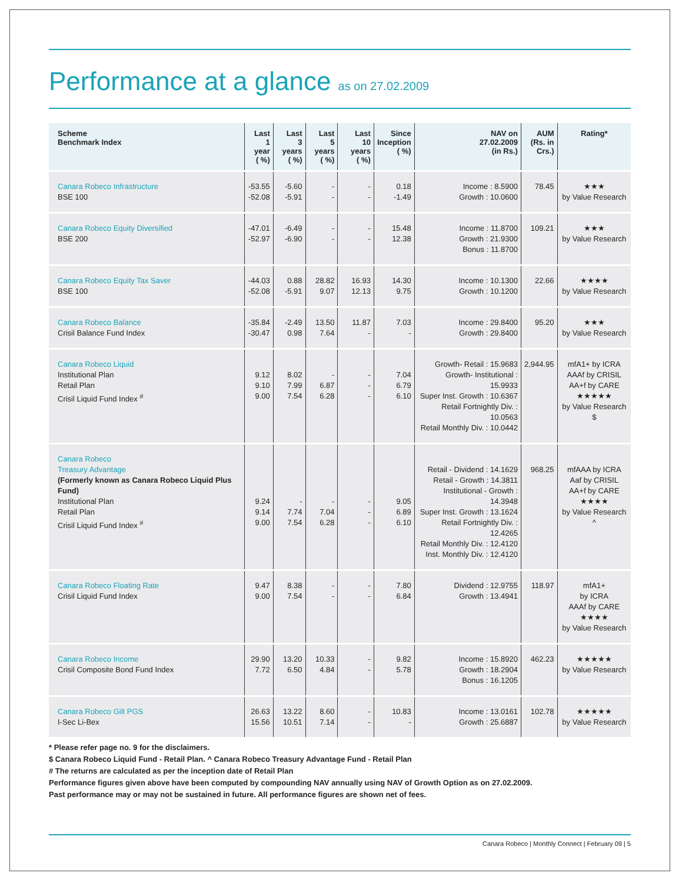Performance at a glance as on 27.02.2009
| Scheme Benchmark Index | Last 1 year ( %) | Last 3 years ( %) | Last 5 years ( %) | Last 10 years ( %) | Since Inception ( %) | NAV on 27.02.2009 (in Rs.) | AUM (Rs. in Crs.) | Rating* |
| --- | --- | --- | --- | --- | --- | --- | --- | --- |
| Canara Robeco Infrastructure BSE 100 | -53.55 -52.08 | -5.60 -5.91 | - - | - - | 0.18 -1.49 | Income : 8.5900 Growth : 10.0600 | 78.45 | ★★★ by Value Research |
| Canara Robeco Equity Diversified BSE 200 | -47.01 -52.97 | -6.49 -6.90 | - - | - - | 15.48 12.38 | Income : 11.8700 Growth : 21.9300 Bonus : 11.8700 | 109.21 | ★★★ by Value Research |
| Canara Robeco Equity Tax Saver BSE 100 | -44.03 -52.08 | 0.88 -5.91 | 28.82 9.07 | 16.93 12.13 | 14.30 9.75 | Income : 10.1300 Growth : 10.1200 | 22.66 | ★★★★ by Value Research |
| Canara Robeco Balance Crisil Balance Fund Index | -35.84 -30.47 | -2.49 0.98 | 13.50 7.64 | 11.87 - | 7.03 - | Income : 29.8400 Growth : 29.8400 | 95.20 | ★★★ by Value Research |
| Canara Robeco Liquid Institutional Plan Retail Plan Crisil Liquid Fund Index <sup>#</sup> | 9.12 9.10 9.00 | 8.02 7.99 7.54 | - 6.87 6.28 | - - - | 7.04 6.79 6.10 | Growth- Retail : 15.9683 Growth- Institutional : 15.9933 Super Inst. Growth : 10.6367 Retail Fortnightly Div. : 10.0563 Retail Monthly Div. : 10.0442 | 2,944.95 | mfA1+ by ICRA AAAf by CRISIL AA+f by CARE ★★★★★ by Value Research $ |
| Canara Robeco Treasury Advantage (Formerly known as Canara Robeco Liquid Plus Fund) Institutional Plan Retail Plan Crisil Liquid Fund Index <sup>#</sup> | 9.24 9.14 9.00 | - 7.74 7.54 | - 7.04 6.28 | - - - | 9.05 6.89 6.10 | Retail - Dividend : 14.1629 Retail - Growth : 14.3811 Institutional - Growth : 14.3948 Super Inst. Growth : 13.1624 Retail Fortnightly Div. : 12.4265 Retail Monthly Div. : 12.4120 Inst. Monthly Div. : 12.4120 | 968.25 | mfAAA by ICRA Aaf by CRISIL AA+f by CARE ★★★★ by Value Research ^ |
| Canara Robeco Floating Rate Crisil Liquid Fund Index | 9.47 9.00 | 8.38 7.54 | - - | - - | 7.80 6.84 | Dividend : 12.9755 Growth : 13.4941 | 118.97 | mfA1+ by ICRA AAAf by CARE ★★★★ by Value Research |
| Canara Robeco Income Crisil Composite Bond Fund Index | 29.90 7.72 | 13.20 6.50 | 10.33 4.84 | - - | 9.82 5.78 | Income : 15.8920 Growth : 18.2904 Bonus : 16.1205 | 462.23 | ★★★★★ by Value Research |
| Canara Robeco Gilt PGS I-Sec Li-Bex | 26.63 15.56 | 13.22 10.51 | 8.60 7.14 | - - | 10.83 - | Income : 13.0161 Growth : 25.6887 | 102.78 | ★★★★★ by Value Research |
* Please refer page no. 9 for the disclaimers.
$ Canara Robeco Liquid Fund - Retail Plan. ^ Canara Robeco Treasury Advantage Fund - Retail Plan
# The returns are calculated as per the inception date of Retail Plan
Performance figures given above have been computed by compounding NAV annually using NAV of Growth Option as on 27.02.2009.
Past performance may or may not be sustained in future. All performance figures are shown net of fees.
Canara Robeco | Monthly Connect | February 09 | 5